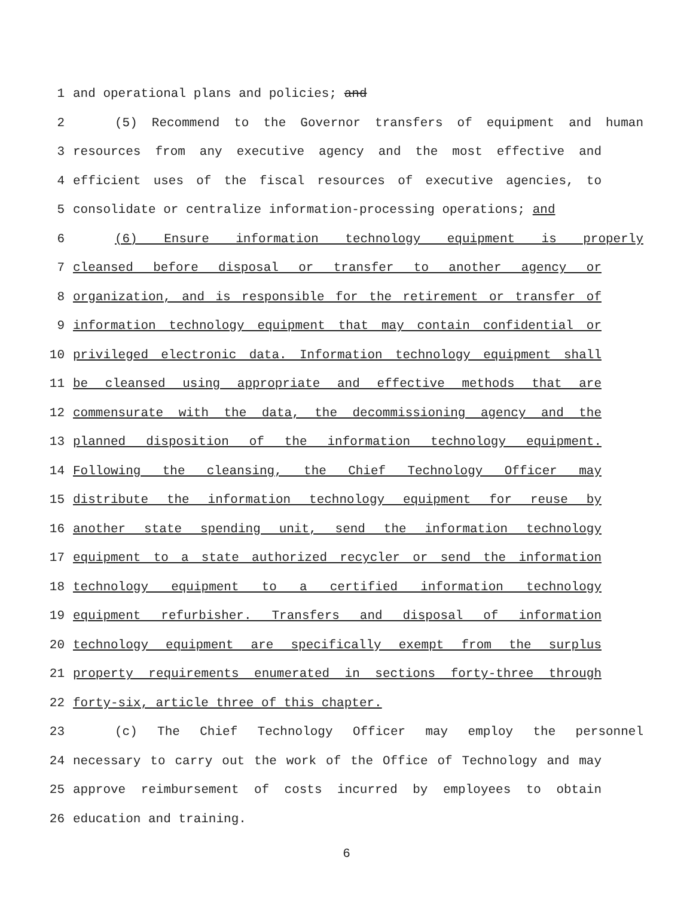1 and operational plans and policies; and
2 (5) Recommend to the Governor transfers of equipment and human
3 resources from any executive agency and the most effective and
4 efficient uses of the fiscal resources of executive agencies, to
5 consolidate or centralize information-processing operations; and
6 (6) Ensure information technology equipment is properly
7 cleansed before disposal or transfer to another agency or
8 organization, and is responsible for the retirement or transfer of
9 information technology equipment that may contain confidential or
10 privileged electronic data. Information technology equipment shall
11 be cleansed using appropriate and effective methods that are
12 commensurate with the data, the decommissioning agency and the
13 planned disposition of the information technology equipment.
14 Following the cleansing, the Chief Technology Officer may
15 distribute the information technology equipment for reuse by
16 another state spending unit, send the information technology
17 equipment to a state authorized recycler or send the information
18 technology equipment to a certified information technology
19 equipment refurbisher. Transfers and disposal of information
20 technology equipment are specifically exempt from the surplus
21 property requirements enumerated in sections forty-three through
22 forty-six, article three of this chapter.
23 (c) The Chief Technology Officer may employ the personnel
24 necessary to carry out the work of the Office of Technology and may
25 approve reimbursement of costs incurred by employees to obtain
26 education and training.
6